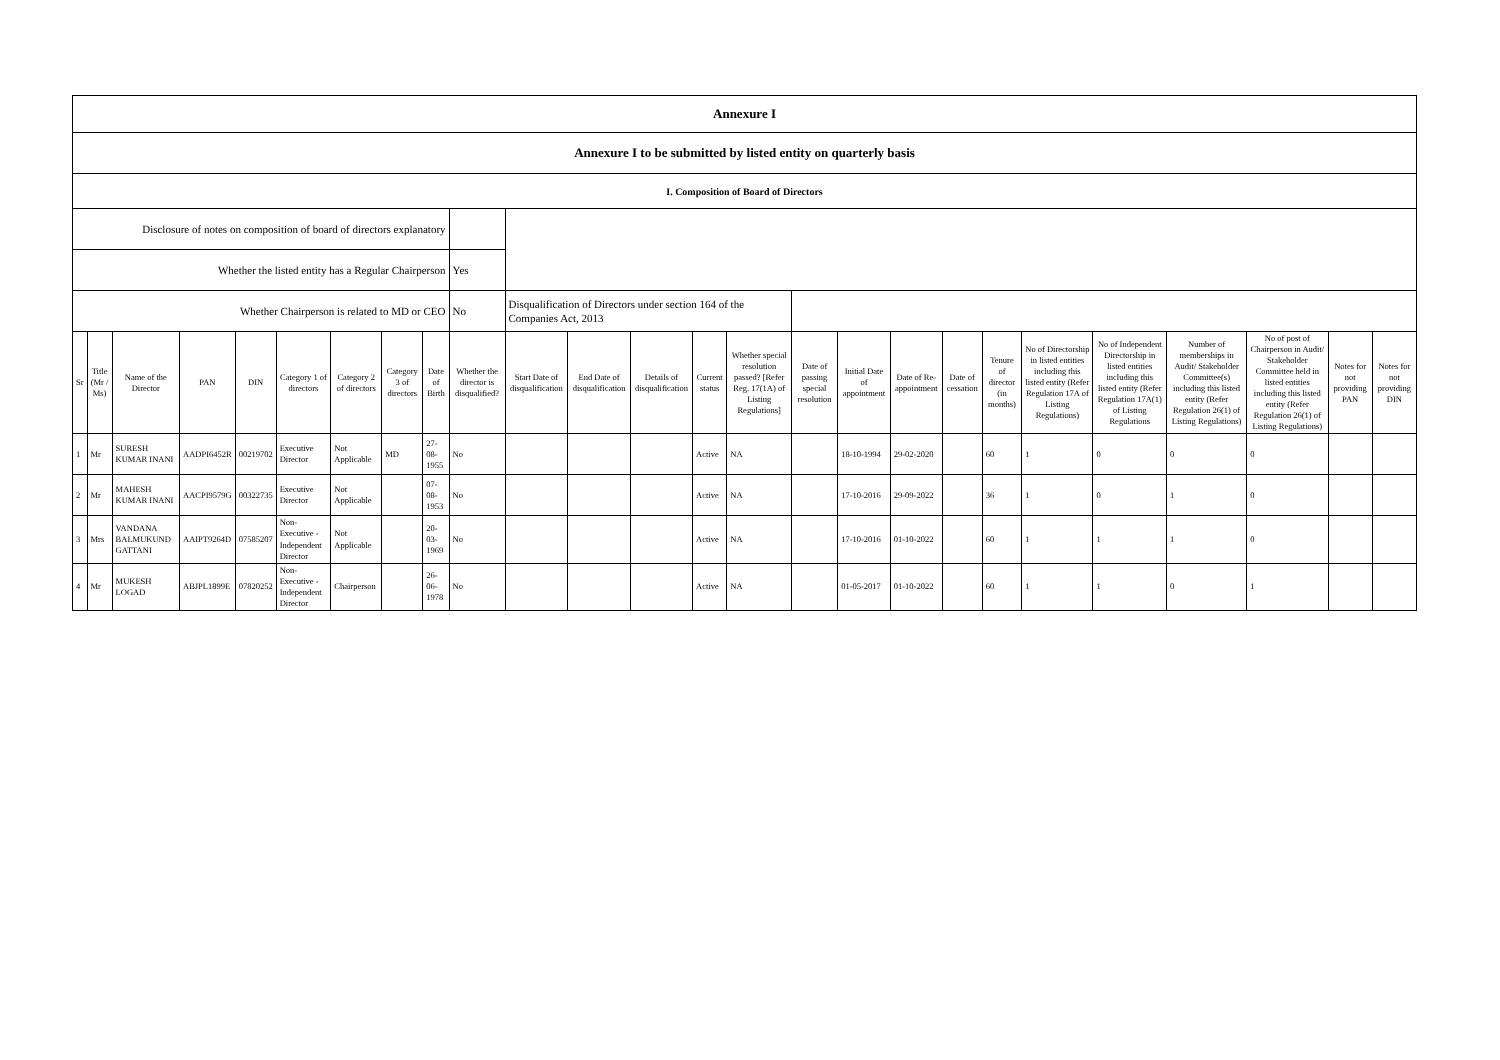| Annexure I | | | | | | | | | | | | | | | | | | | | | | | | | |
| Annexure I to be submitted by listed entity on quarterly basis | | | | | | | | | | | | | | | | | | | | | | | | | |
| I. Composition of Board of Directors | | | | | | | | | | | | | | | | | | | | | | | | | |
| Disclosure of notes on composition of board of directors explanatory | | | | | | | | | | | | | | | | | | | | | | | | | |
| Whether the listed entity has a Regular Chairperson | | | | | | | | | Yes | | | | | | | | | | | | | | | | |
| Whether Chairperson is related to MD or CEO | | | | | | | | | No | Disqualification of Directors under section 164 of the Companies Act, 2013 | | | | | | | | | | | | | | | |
| Sr | Title (Mr / Ms) | Name of the Director | PAN | DIN | Category 1 of directors | Category 2 of directors | Category 3 of directors | Date of Birth | Whether the director is disqualified? | Start Date of disqualification | End Date of disqualification | Details of disqualification | Current status | Whether special resolution passed? [Refer Reg. 17(1A) of Listing Regulations] | Date of passing special resolution | Initial Date of appointment | Date of Re-appointment | Date of cessation | Tenure of director (in months) | No of Directorship in listed entities including this listed entity (Refer Regulation 17A of Listing Regulations) | No of Independent Directorship in listed entities including this listed entity (Refer Regulation 17A(1) of Listing Regulations | Number of memberships in Audit/ Stakeholder Committee(s) including this listed entity (Refer Regulation 26(1) of Listing Regulations) | No of post of Chairperson in Audit/ Stakeholder Committee held in listed entities including this listed entity (Refer Regulation 26(1) of Listing Regulations) | Notes for not providing PAN | Notes for not providing DIN |
| 1 | Mr | SURESH KUMAR INANI | AADPI6452R | 00219702 | Executive Director | Not Applicable | MD | 27-08-1955 | No | | | | Active | NA | | 18-10-1994 | 29-02-2020 | | 60 | 1 | 0 | 0 | 0 | | |
| 2 | Mr | MAHESH KUMAR INANI | AACPI9579G | 00322735 | Executive Director | Not Applicable | | 07-08-1953 | No | | | | Active | NA | | 17-10-2016 | 29-09-2022 | | 36 | 1 | 0 | 1 | 0 | | |
| 3 | Mrs | VANDANA BALMUKUND GATTANI | AAIPT9264D | 07585207 | Non-Executive - Independent Director | Not Applicable | | 20-03-1969 | No | | | | Active | NA | | 17-10-2016 | 01-10-2022 | | 60 | 1 | 1 | 1 | 0 | | |
| 4 | Mr | MUKESH LOGAD | ABJPL1899E | 07820252 | Non-Executive - Independent Director | Chairperson | | 26-06-1978 | No | | | | Active | NA | | 01-05-2017 | 01-10-2022 | | 60 | 1 | 1 | 0 | 1 | | |